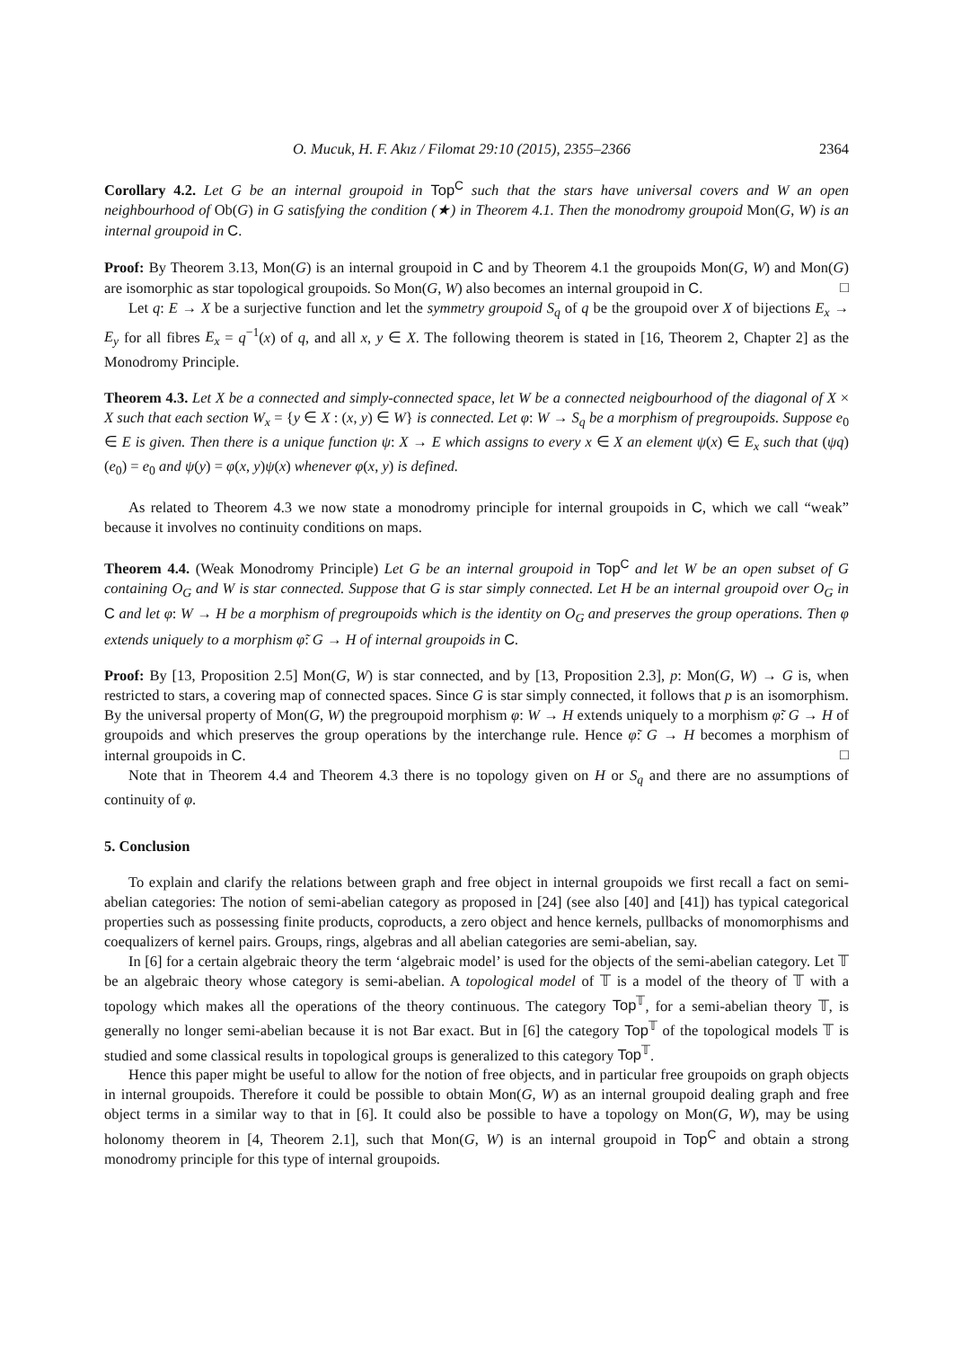O. Mucuk, H. F. Akız / Filomat 29:10 (2015), 2355–2366 2364
Corollary 4.2. Let G be an internal groupoid in Top<sup>C</sup> such that the stars have universal covers and W an open neighbourhood of Ob(G) in G satisfying the condition (★) in Theorem 4.1. Then the monodromy groupoid Mon(G, W) is an internal groupoid in C.
Proof: By Theorem 3.13, Mon(G) is an internal groupoid in C and by Theorem 4.1 the groupoids Mon(G, W) and Mon(G) are isomorphic as star topological groupoids. So Mon(G, W) also becomes an internal groupoid in C. □
Let q: E → X be a surjective function and let the symmetry groupoid S<sub>q</sub> of q be the groupoid over X of bijections E<sub>x</sub> → E<sub>y</sub> for all fibres E<sub>x</sub> = q<sup>−1</sup>(x) of q, and all x, y ∈ X. The following theorem is stated in [16, Theorem 2, Chapter 2] as the Monodromy Principle.
Theorem 4.3. Let X be a connected and simply-connected space, let W be a connected neigbourhood of the diagonal of X × X such that each section W<sub>x</sub> = {y ∈ X : (x, y) ∈ W} is connected. Let φ: W → S<sub>q</sub> be a morphism of pregroupoids. Suppose e<sub>0</sub> ∈ E is given. Then there is a unique function ψ: X → E which assigns to every x ∈ X an element ψ(x) ∈ E<sub>x</sub> such that (ψq)(e<sub>0</sub>) = e<sub>0</sub> and ψ(y) = φ(x, y)ψ(x) whenever φ(x, y) is defined.
As related to Theorem 4.3 we now state a monodromy principle for internal groupoids in C, which we call “weak” because it involves no continuity conditions on maps.
Theorem 4.4. (Weak Monodromy Principle) Let G be an internal groupoid in Top<sup>C</sup> and let W be an open subset of G containing O<sub>G</sub> and W is star connected. Suppose that G is star simply connected. Let H be an internal groupoid over O<sub>G</sub> in C and let φ: W → H be a morphism of pregroupoids which is the identity on O<sub>G</sub> and preserves the group operations. Then φ extends uniquely to a morphism φ̃: G → H of internal groupoids in C.
Proof: By [13, Proposition 2.5] Mon(G, W) is star connected, and by [13, Proposition 2.3], p: Mon(G, W) → G is, when restricted to stars, a covering map of connected spaces. Since G is star simply connected, it follows that p is an isomorphism. By the universal property of Mon(G, W) the pregroupoid morphism φ: W → H extends uniquely to a morphism φ̃: G → H of groupoids and which preserves the group operations by the interchange rule. Hence φ̃: G → H becomes a morphism of internal groupoids in C. □
Note that in Theorem 4.4 and Theorem 4.3 there is no topology given on H or S<sub>q</sub> and there are no assumptions of continuity of φ.
5. Conclusion
To explain and clarify the relations between graph and free object in internal groupoids we first recall a fact on semi-abelian categories: The notion of semi-abelian category as proposed in [24] (see also [40] and [41]) has typical categorical properties such as possessing finite products, coproducts, a zero object and hence kernels, pullbacks of monomorphisms and coequalizers of kernel pairs. Groups, rings, algebras and all abelian categories are semi-abelian, say.
In [6] for a certain algebraic theory the term ‘algebraic model’ is used for the objects of the semi-abelian category. Let 𝕋 be an algebraic theory whose category is semi-abelian. A topological model of 𝕋 is a model of the theory of 𝕋 with a topology which makes all the operations of the theory continuous. The category Top<sup>𝕋</sup>, for a semi-abelian theory 𝕋, is generally no longer semi-abelian because it is not Bar exact. But in [6] the category Top<sup>𝕋</sup> of the topological models 𝕋 is studied and some classical results in topological groups is generalized to this category Top<sup>𝕋</sup>.
Hence this paper might be useful to allow for the notion of free objects, and in particular free groupoids on graph objects in internal groupoids. Therefore it could be possible to obtain Mon(G, W) as an internal groupoid dealing graph and free object terms in a similar way to that in [6]. It could also be possible to have a topology on Mon(G, W), may be using holonomy theorem in [4, Theorem 2.1], such that Mon(G, W) is an internal groupoid in Top<sup>C</sup> and obtain a strong monodromy principle for this type of internal groupoids.